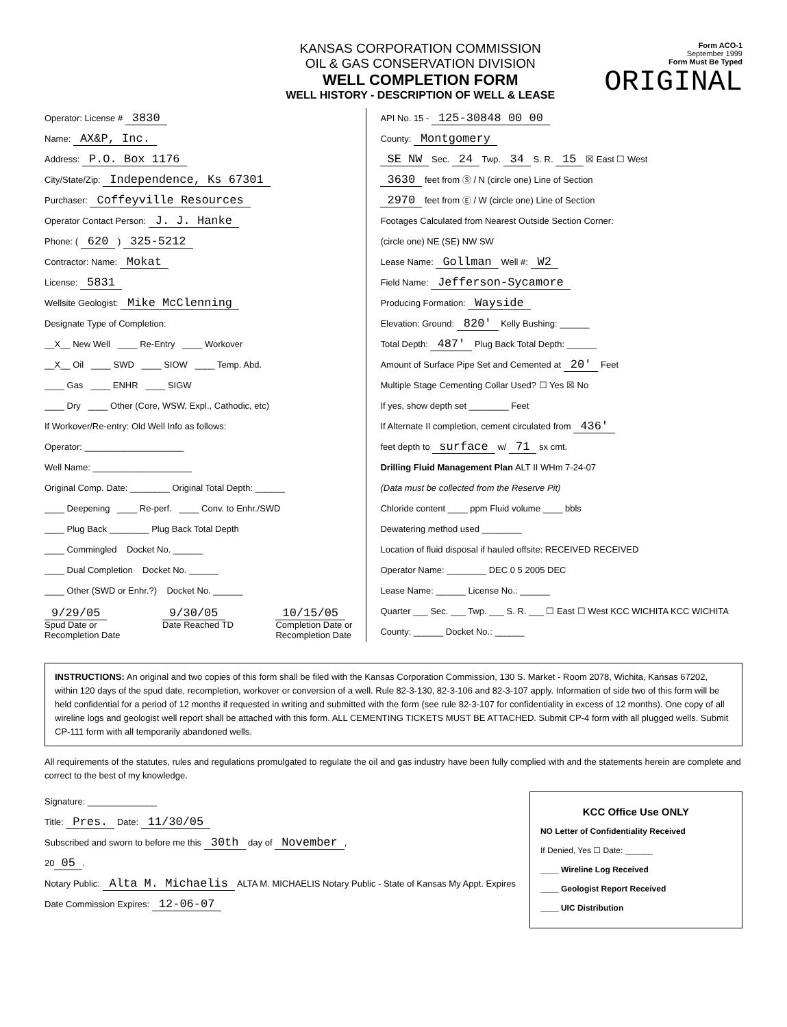KANSAS CORPORATION COMMISSION
OIL & GAS CONSERVATION DIVISION
WELL COMPLETION FORM
WELL HISTORY - DESCRIPTION OF WELL & LEASE
Form ACO-1
September 1999
Form Must Be Typed
ORIGINAL
Operator: License # 3830
Name: AX&P, Inc.
Address: P.O. Box 1176
City/State/Zip: Independence, Ks 67301
Purchaser: Coffeyville Resources
Operator Contact Person: J. J. Hanke
Phone: ( 620 ) 325-5212
Contractor: Name: Mokat
License: 5831
Wellsite Geologist: Mike McClenning
Designate Type of Completion:
__X__ New Well ____ Re-Entry ____ Workover
__X__ Oil ____ SWD ____ SIOW ____ Temp. Abd.
____ Gas ____ ENHR ____ SIGW
____ Dry ____ Other (Core, WSW, Expl., Cathodic, etc)
If Workover/Re-entry: Old Well Info as follows:
Operator: ____________________
Well Name: ____________________
Original Comp. Date: ________ Original Total Depth: ______
____ Deepening ____ Re-perf. ____ Conv. to Enhr./SWD
____ Plug Back ________ Plug Back Total Depth
____ Commingled Docket No. ______
____ Dual Completion Docket No. ______
____ Other (SWD or Enhr.?) Docket No. ______
9/29/05
Spud Date or
Recompletion Date
9/30/05
Date Reached TD
10/15/05
Completion Date or
Recompletion Date
API No. 15 - 125-30848 00 00
County: Montgomery
SE NW Sec. 24 Twp. 34 S. R. 15 ☒ East ☐ West
3630 feet from Ⓢ / N (circle one) Line of Section
2970 feet from Ⓔ / W (circle one) Line of Section
Footages Calculated from Nearest Outside Section Corner:
(circle one) NE (SE) NW SW
Lease Name: Gollman Well #: W2
Field Name: Jefferson-Sycamore
Producing Formation: Wayside
Elevation: Ground: 820' Kelly Bushing: ______
Total Depth: 487' Plug Back Total Depth: ______
Amount of Surface Pipe Set and Cemented at 20' Feet
Multiple Stage Cementing Collar Used? ☐ Yes ☒ No
If yes, show depth set ________ Feet
If Alternate II completion, cement circulated from 436'
feet depth to surface w/ 71 sx cmt.
Drilling Fluid Management Plan ALT II WHm 7-24-07
(Data must be collected from the Reserve Pit)
Chloride content ____ ppm Fluid volume ____ bbls
Dewatering method used ________
Location of fluid disposal if hauled offsite: RECEIVED RECEIVED
Operator Name: ________ DEC 0 5 2005 DEC
Lease Name: ______ License No.: ______
Quarter ___ Sec. ___ Twp. ___ S. R. ___ ☐ East ☐ West KCC WICHITA KCC WICHITA
County: ______ Docket No.: ______
INSTRUCTIONS: An original and two copies of this form shall be filed with the Kansas Corporation Commission, 130 S. Market - Room 2078, Wichita, Kansas 67202, within 120 days of the spud date, recompletion, workover or conversion of a well. Rule 82-3-130, 82-3-106 and 82-3-107 apply. Information of side two of this form will be held confidential for a period of 12 months if requested in writing and submitted with the form (see rule 82-3-107 for confidentiality in excess of 12 months). One copy of all wireline logs and geologist well report shall be attached with this form. ALL CEMENTING TICKETS MUST BE ATTACHED. Submit CP-4 form with all plugged wells. Submit CP-111 form with all temporarily abandoned wells.
All requirements of the statutes, rules and regulations promulgated to regulate the oil and gas industry have been fully complied with and the statements herein are complete and correct to the best of my knowledge.
Signature: ______________
Title: Pres. Date: 11/30/05
Subscribed and sworn to before me this 30th day of November,
20 05.
Notary Public: Alta M. Michaelis ALTA M. MICHAELIS Notary Public - State of Kansas My Appt. Expires
Date Commission Expires: 12-06-07
KCC Office Use ONLY
NO Letter of Confidentiality Received
If Denied, Yes ☐ Date: ______
____ Wireline Log Received
____ Geologist Report Received
____ UIC Distribution